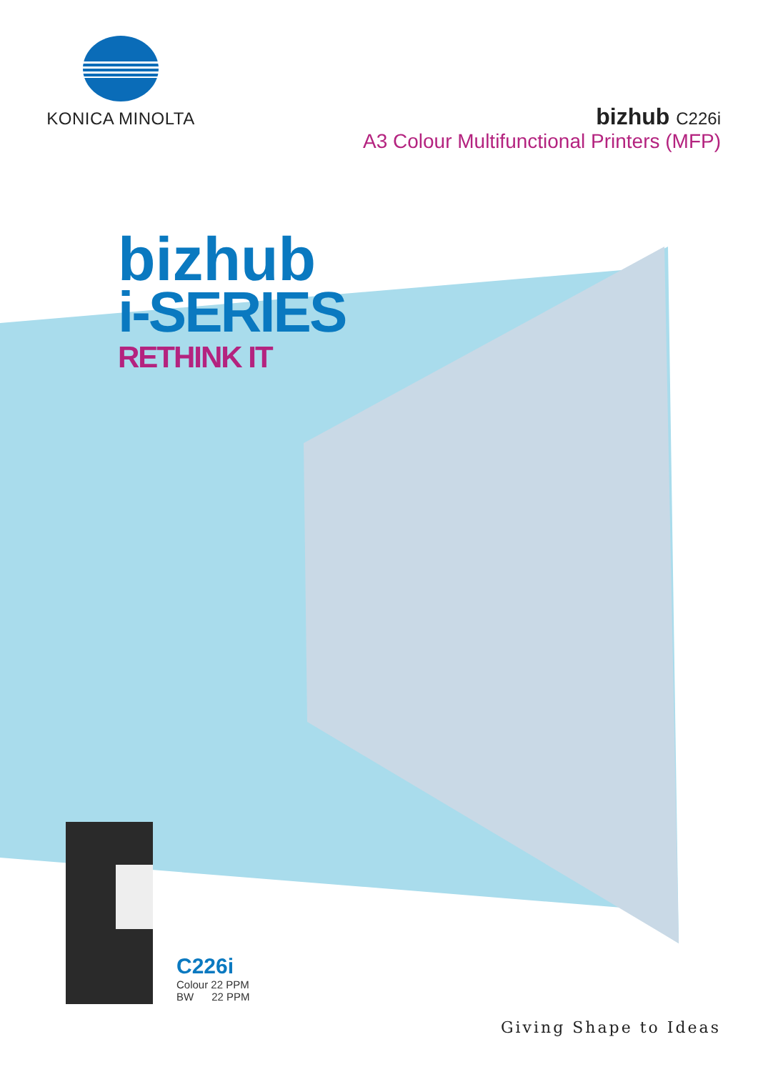KONICA MINOLTA
bizhub C226i
A3 Colour Multifunctional Printers (MFP)
bizhub
i-SERIES
RETHINK IT
C226i
Colour 22 PPM
BW 22 PPM
Giving Shape to Ideas